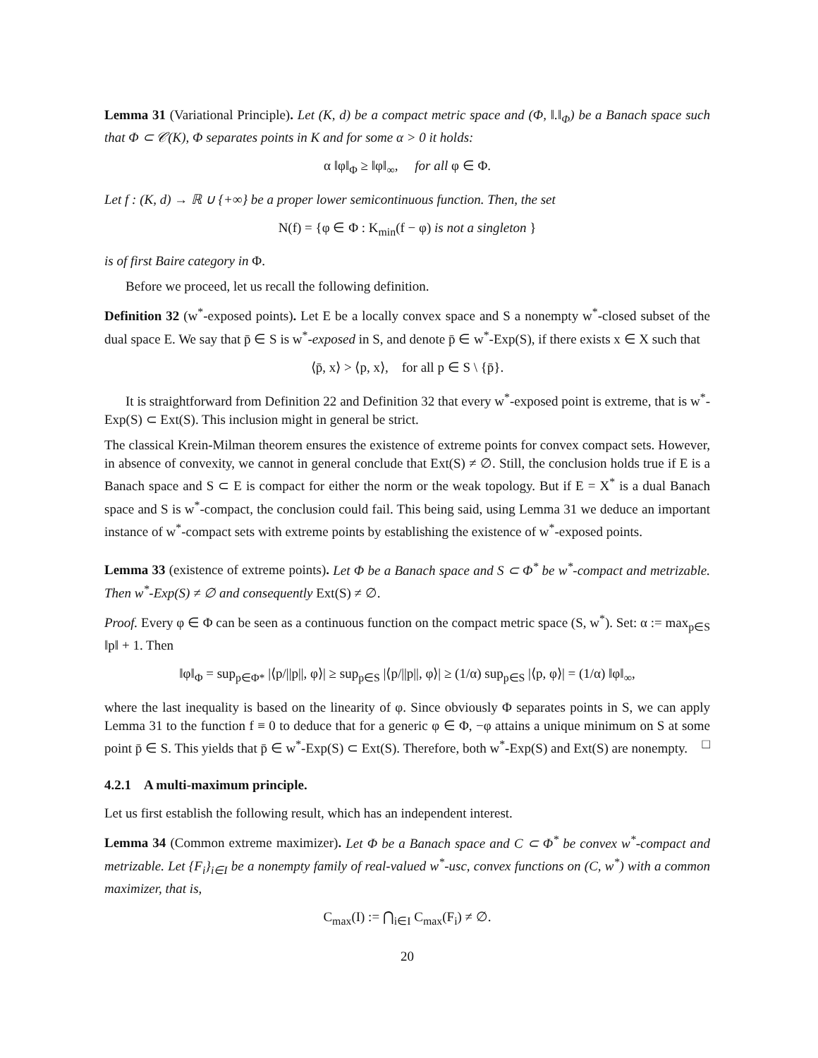Lemma 31 (Variational Principle). Let (K, d) be a compact metric space and (Φ, ‖.‖<sub>Φ</sub>) be a Banach space such that Φ ⊂ 𝒞(K), Φ separates points in K and for some α > 0 it holds:
α ‖φ‖<sub>Φ</sub> ≥ ‖φ‖<sub>∞</sub>, for all φ ∈ Φ.
Let f : (K, d) → ℝ ∪ {+∞} be a proper lower semicontinuous function. Then, the set
N(f) = {φ ∈ Φ : K<sub>min</sub>(f − φ) is not a singleton }
is of first Baire category in Φ.
Before we proceed, let us recall the following definition.
Definition 32 (w<sup>*</sup>-exposed points). Let E be a locally convex space and S a nonempty w<sup>*</sup>-closed subset of the dual space E. We say that p̄ ∈ S is w<sup>*</sup>-exposed in S, and denote p̄ ∈ w<sup>*</sup>-Exp(S), if there exists x ∈ X such that
⟨p̄, x⟩ > ⟨p, x⟩, for all p ∈ S \ {p̄}.
It is straightforward from Definition 22 and Definition 32 that every w<sup>*</sup>-exposed point is extreme, that is w<sup>*</sup>-Exp(S) ⊂ Ext(S). This inclusion might in general be strict.
The classical Krein-Milman theorem ensures the existence of extreme points for convex compact sets. However, in absence of convexity, we cannot in general conclude that Ext(S) ≠ ∅. Still, the conclusion holds true if E is a Banach space and S ⊂ E is compact for either the norm or the weak topology. But if E = X<sup>*</sup> is a dual Banach space and S is w<sup>*</sup>-compact, the conclusion could fail. This being said, using Lemma 31 we deduce an important instance of w<sup>*</sup>-compact sets with extreme points by establishing the existence of w<sup>*</sup>-exposed points.
Lemma 33 (existence of extreme points). Let Φ be a Banach space and S ⊂ Φ<sup>*</sup> be w<sup>*</sup>-compact and metrizable. Then w<sup>*</sup>-Exp(S) ≠ ∅ and consequently Ext(S) ≠ ∅.
Proof. Every φ ∈ Φ can be seen as a continuous function on the compact metric space (S, w<sup>*</sup>). Set: α := max<sub>p∈S</sub> ‖p‖ + 1. Then
‖φ‖<sub>Φ</sub> = sup<sub>p∈Φ*</sub> |⟨p/||p||, φ⟩| ≥ sup<sub>p∈S</sub> |⟨p/||p||, φ⟩| ≥ (1/α) sup<sub>p∈S</sub> |⟨p, φ⟩| = (1/α) ‖φ‖<sub>∞</sub>,
where the last inequality is based on the linearity of φ. Since obviously Φ separates points in S, we can apply Lemma 31 to the function f ≡ 0 to deduce that for a generic φ ∈ Φ, −φ attains a unique minimum on S at some point p̄ ∈ S. This yields that p̄ ∈ w<sup>*</sup>-Exp(S) ⊂ Ext(S). Therefore, both w<sup>*</sup>-Exp(S) and Ext(S) are nonempty. □
4.2.1 A multi-maximum principle.
Let us first establish the following result, which has an independent interest.
Lemma 34 (Common extreme maximizer). Let Φ be a Banach space and C ⊂ Φ<sup>*</sup> be convex w<sup>*</sup>-compact and metrizable. Let {F<sub>i</sub>}<sub>i∈I</sub> be a nonempty family of real-valued w<sup>*</sup>-usc, convex functions on (C, w<sup>*</sup>) with a common maximizer, that is,
C<sub>max</sub>(I) := ⋂<sub>i∈I</sub> C<sub>max</sub>(F<sub>i</sub>) ≠ ∅.
20